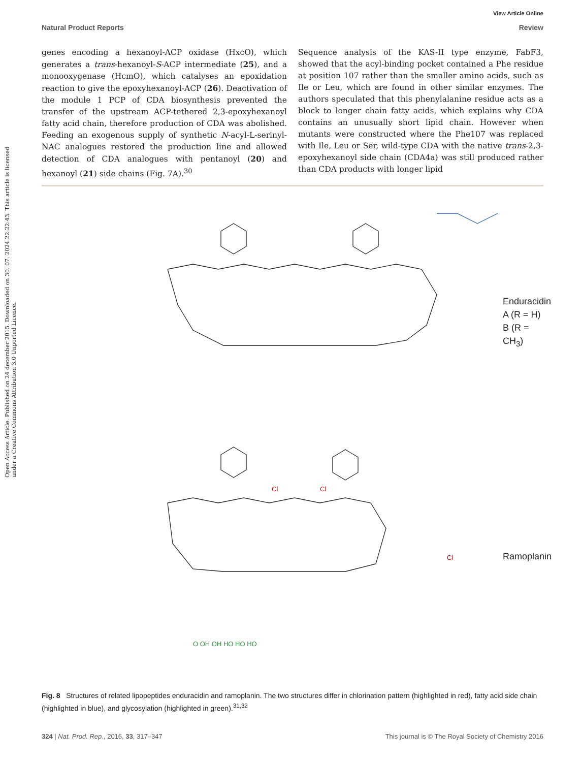View Article Online
Natural Product Reports Review
Open Access Article. Published on 24 december 2015. Downloaded on 30. 07. 2024 22:22:43. This article is licensed under a Creative Commons Attribution 3.0 Unported Licence.
genes encoding a hexanoyl-ACP oxidase (HxcO), which generates a trans-hexanoyl-S-ACP intermediate (25), and a monooxygenase (HcmO), which catalyses an epoxidation reaction to give the epoxyhexanoyl-ACP (26). Deactivation of the module 1 PCP of CDA biosynthesis prevented the transfer of the upstream ACP-tethered 2,3-epoxyhexanoyl fatty acid chain, therefore production of CDA was abolished. Feeding an exogenous supply of synthetic N-acyl-L-serinyl-NAC analogues restored the production line and allowed detection of CDA analogues with pentanoyl (20) and hexanoyl (21) side chains (Fig. 7A).<sup>30</sup>
Sequence analysis of the KAS-II type enzyme, FabF3, showed that the acyl-binding pocket contained a Phe residue at position 107 rather than the smaller amino acids, such as Ile or Leu, which are found in other similar enzymes. The authors speculated that this phenylalanine residue acts as a block to longer chain fatty acids, which explains why CDA contains an unusually short lipid chain. However when mutants were constructed where the Phe107 was replaced with Ile, Leu or Ser, wild-type CDA with the native trans-2,3-epoxyhexanoyl side chain (CDA4a) was still produced rather than CDA products with longer lipid
Enduracidin
A (R = H)
B (R = CH<sub>3</sub>)
Ramoplanin
Cl Cl
Cl
O OH OH HO HO HO
Fig. 8 Structures of related lipopeptides enduracidin and ramoplanin. The two structures differ in chlorination pattern (highlighted in red), fatty acid side chain (highlighted in blue), and glycosylation (highlighted in green).<sup>31,32</sup>
324 | Nat. Prod. Rep., 2016, 33, 317–347 This journal is © The Royal Society of Chemistry 2016